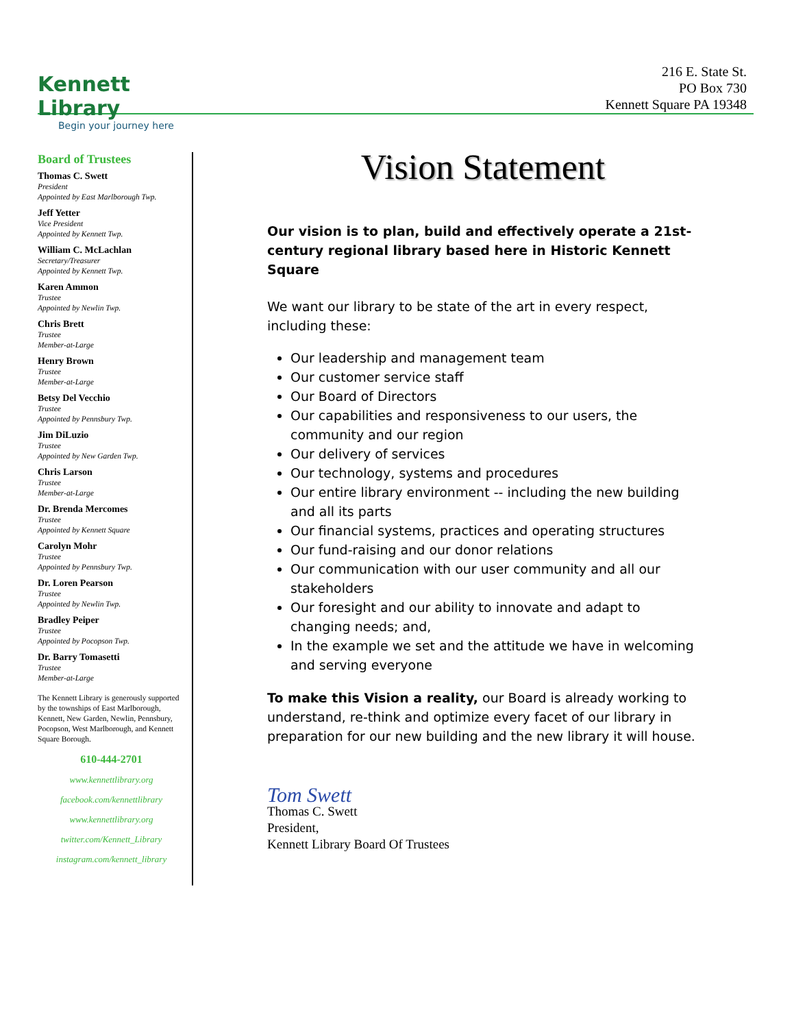Kennett Library
Begin your journey here
216 E. State St.
PO Box 730
Kennett Square PA 19348
Board of Trustees
Thomas C. Swett
President
Appointed by East Marlborough Twp.
Jeff Yetter
Vice President
Appointed by Kennett Twp.
William C. McLachlan
Secretary/Treasurer
Appointed by Kennett Twp.
Karen Ammon
Trustee
Appointed by Newlin Twp.
Chris Brett
Trustee
Member-at-Large
Henry Brown
Trustee
Member-at-Large
Betsy Del Vecchio
Trustee
Appointed by Pennsbury Twp.
Jim DiLuzio
Trustee
Appointed by New Garden Twp.
Chris Larson
Trustee
Member-at-Large
Dr. Brenda Mercomes
Trustee
Appointed by Kennett Square
Carolyn Mohr
Trustee
Appointed by Pennsbury Twp.
Dr. Loren Pearson
Trustee
Appointed by Newlin Twp.
Bradley Peiper
Trustee
Appointed by Pocopson Twp.
Dr. Barry Tomasetti
Trustee
Member-at-Large
The Kennett Library is generously supported by the townships of East Marlborough, Kennett, New Garden, Newlin, Pennsbury, Pocopson, West Marlborough, and Kennett Square Borough.
610-444-2701
www.kennettlibrary.org
facebook.com/kennettlibrary
www.kennettlibrary.org
twitter.com/Kennett_Library
instagram.com/kennett_library
Vision Statement
Our vision is to plan, build and effectively operate a 21st-century regional library based here in Historic Kennett Square
We want our library to be state of the art in every respect, including these:
Our leadership and management team
Our customer service staff
Our Board of Directors
Our capabilities and responsiveness to our users, the community and our region
Our delivery of services
Our technology, systems and procedures
Our entire library environment -- including the new building and all its parts
Our financial systems, practices and operating structures
Our fund-raising and our donor relations
Our communication with our user community and all our stakeholders
Our foresight and our ability to innovate and adapt to changing needs; and,
In the example we set and the attitude we have in welcoming and serving everyone
To make this Vision a reality, our Board is already working to understand, re-think and optimize every facet of our library in preparation for our new building and the new library it will house.
Tom Swett
Thomas C. Swett
President,
Kennett Library Board Of Trustees